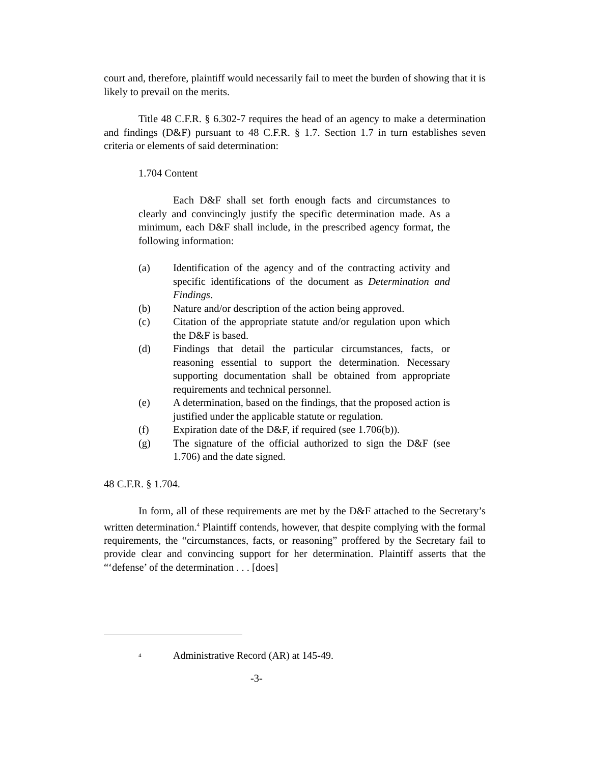court and, therefore, plaintiff would necessarily fail to meet the burden of showing that it is likely to prevail on the merits.
Title 48 C.F.R. § 6.302-7 requires the head of an agency to make a determination and findings (D&F) pursuant to 48 C.F.R. § 1.7. Section 1.7 in turn establishes seven criteria or elements of said determination:
1.704 Content
Each D&F shall set forth enough facts and circumstances to clearly and convincingly justify the specific determination made. As a minimum, each D&F shall include, in the prescribed agency format, the following information:
(a) Identification of the agency and of the contracting activity and specific identifications of the document as Determination and Findings.
(b) Nature and/or description of the action being approved.
(c) Citation of the appropriate statute and/or regulation upon which the D&F is based.
(d) Findings that detail the particular circumstances, facts, or reasoning essential to support the determination. Necessary supporting documentation shall be obtained from appropriate requirements and technical personnel.
(e) A determination, based on the findings, that the proposed action is justified under the applicable statute or regulation.
(f) Expiration date of the D&F, if required (see 1.706(b)).
(g) The signature of the official authorized to sign the D&F (see 1.706) and the date signed.
48 C.F.R. § 1.704.
In form, all of these requirements are met by the D&F attached to the Secretary’s written determination.<sup>4</sup> Plaintiff contends, however, that despite complying with the formal requirements, the “circumstances, facts, or reasoning” proffered by the Secretary fail to provide clear and convincing support for her determination. Plaintiff asserts that the “‘defense’ of the determination . . . [does]
<sup>4</sup> Administrative Record (AR) at 145-49.
-3-